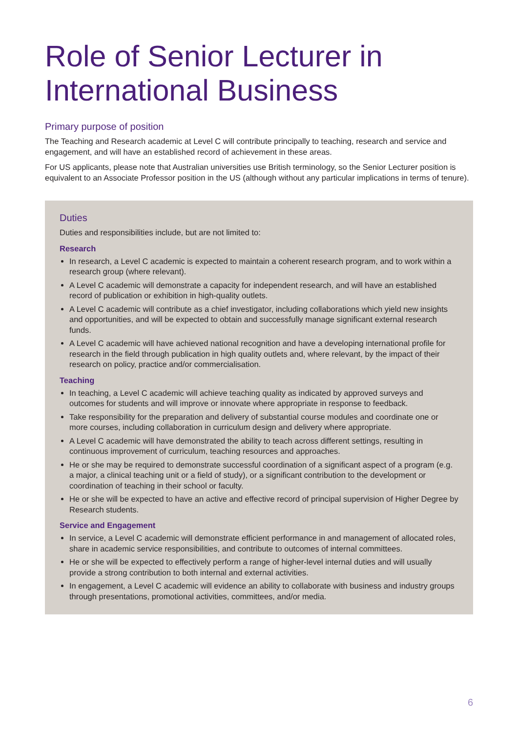Role of Senior Lecturer in International Business
Primary purpose of position
The Teaching and Research academic at Level C will contribute principally to teaching, research and service and engagement, and will have an established record of achievement in these areas.
For US applicants, please note that Australian universities use British terminology, so the Senior Lecturer position is equivalent to an Associate Professor position in the US (although without any particular implications in terms of tenure).
Duties
Duties and responsibilities include, but are not limited to:
Research
In research, a Level C academic is expected to maintain a coherent research program, and to work within a research group (where relevant).
A Level C academic will demonstrate a capacity for independent research, and will have an established record of publication or exhibition in high-quality outlets.
A Level C academic will contribute as a chief investigator, including collaborations which yield new insights and opportunities, and will be expected to obtain and successfully manage significant external research funds.
A Level C academic will have achieved national recognition and have a developing international profile for research in the field through publication in high quality outlets and, where relevant, by the impact of their research on policy, practice and/or commercialisation.
Teaching
In teaching, a Level C academic will achieve teaching quality as indicated by approved surveys and outcomes for students and will improve or innovate where appropriate in response to feedback.
Take responsibility for the preparation and delivery of substantial course modules and coordinate one or more courses, including collaboration in curriculum design and delivery where appropriate.
A Level C academic will have demonstrated the ability to teach across different settings, resulting in continuous improvement of curriculum, teaching resources and approaches.
He or she may be required to demonstrate successful coordination of a significant aspect of a program (e.g. a major, a clinical teaching unit or a field of study), or a significant contribution to the development or coordination of teaching in their school or faculty.
He or she will be expected to have an active and effective record of principal supervision of Higher Degree by Research students.
Service and Engagement
In service, a Level C academic will demonstrate efficient performance in and management of allocated roles, share in academic service responsibilities, and contribute to outcomes of internal committees.
He or she will be expected to effectively perform a range of higher-level internal duties and will usually provide a strong contribution to both internal and external activities.
In engagement, a Level C academic will evidence an ability to collaborate with business and industry groups through presentations, promotional activities, committees, and/or media.
6